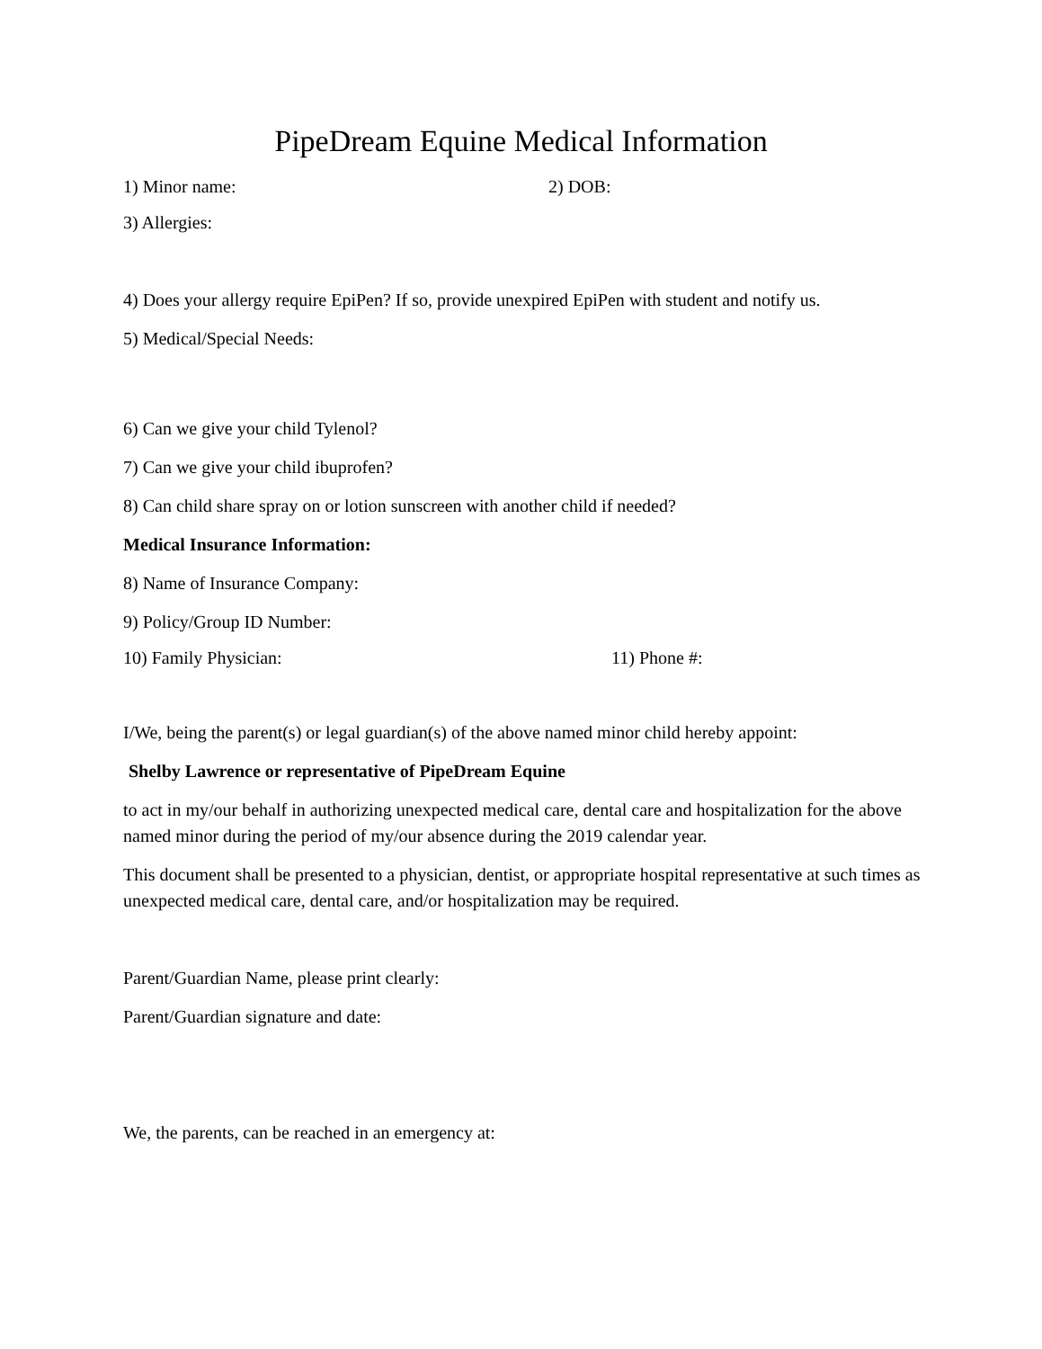PipeDream Equine Medical Information
1) Minor name: 2) DOB:
3) Allergies:
4) Does your allergy require EpiPen? If so, provide unexpired EpiPen with student and notify us.
5) Medical/Special Needs:
6) Can we give your child Tylenol?
7) Can we give your child ibuprofen?
8) Can child share spray on or lotion sunscreen with another child if needed?
Medical Insurance Information:
8) Name of Insurance Company:
9) Policy/Group ID Number:
10) Family Physician: 11) Phone #:
I/We, being the parent(s) or legal guardian(s) of the above named minor child hereby appoint:
Shelby Lawrence or representative of PipeDream Equine
to act in my/our behalf in authorizing unexpected medical care, dental care and hospitalization for the above named minor during the period of my/our absence during the 2019 calendar year.
This document shall be presented to a physician, dentist, or appropriate hospital representative at such times as unexpected medical care, dental care, and/or hospitalization may be required.
Parent/Guardian Name, please print clearly:
Parent/Guardian signature and date:
We, the parents, can be reached in an emergency at: